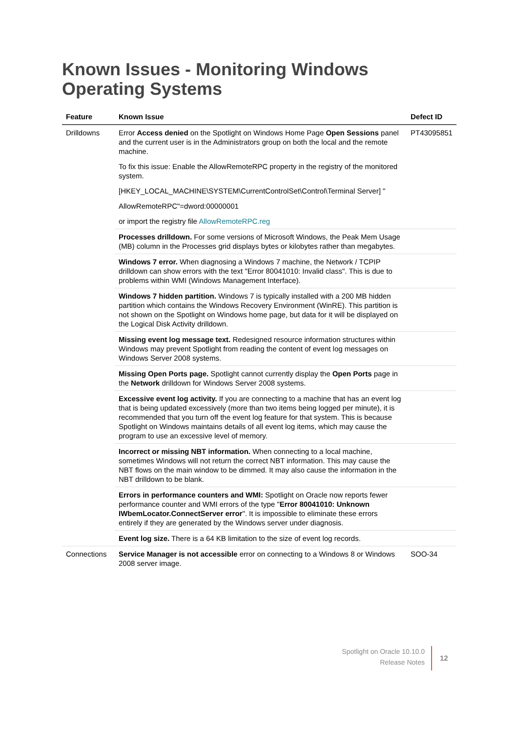Known Issues - Monitoring Windows
Operating Systems
| Feature | Known Issue | Defect ID |
| --- | --- | --- |
| Drilldowns | Error Access denied on the Spotlight on Windows Home Page Open Sessions panel and the current user is in the Administrators group on both the local and the remote machine. To fix this issue: Enable the AllowRemoteRPC property in the registry of the monitored system. [HKEY_LOCAL_MACHINE\SYSTEM\CurrentControlSet\Control\Terminal Server] " AllowRemoteRPC"=dword:00000001 or import the registry file AllowRemoteRPC.reg | PT43095851 |
| | Processes drilldown. For some versions of Microsoft Windows, the Peak Mem Usage (MB) column in the Processes grid displays bytes or kilobytes rather than megabytes. | |
| | Windows 7 error. When diagnosing a Windows 7 machine, the Network / TCPIP drilldown can show errors with the text "Error 80041010: Invalid class". This is due to problems within WMI (Windows Management Interface). | |
| | Windows 7 hidden partition. Windows 7 is typically installed with a 200 MB hidden partition which contains the Windows Recovery Environment (WinRE). This partition is not shown on the Spotlight on Windows home page, but data for it will be displayed on the Logical Disk Activity drilldown. | |
| | Missing event log message text. Redesigned resource information structures within Windows may prevent Spotlight from reading the content of event log messages on Windows Server 2008 systems. | |
| | Missing Open Ports page. Spotlight cannot currently display the Open Ports page in the Network drilldown for Windows Server 2008 systems. | |
| | Excessive event log activity. If you are connecting to a machine that has an event log that is being updated excessively (more than two items being logged per minute), it is recommended that you turn off the event log feature for that system. This is because Spotlight on Windows maintains details of all event log items, which may cause the program to use an excessive level of memory. | |
| | Incorrect or missing NBT information. When connecting to a local machine, sometimes Windows will not return the correct NBT information. This may cause the NBT flows on the main window to be dimmed. It may also cause the information in the NBT drilldown to be blank. | |
| | Errors in performance counters and WMI: Spotlight on Oracle now reports fewer performance counter and WMI errors of the type " Error 80041010: Unknown IWbemLocator.ConnectServer error ". It is impossible to eliminate these errors entirely if they are generated by the Windows server under diagnosis. | |
| | Event log size. There is a 64 KB limitation to the size of event log records. | |
| Connections | Service Manager is not accessible error on connecting to a Windows 8 or Windows 2008 server image. | SOO-34 |
Spotlight on Oracle 10.10.0
Release Notes
12